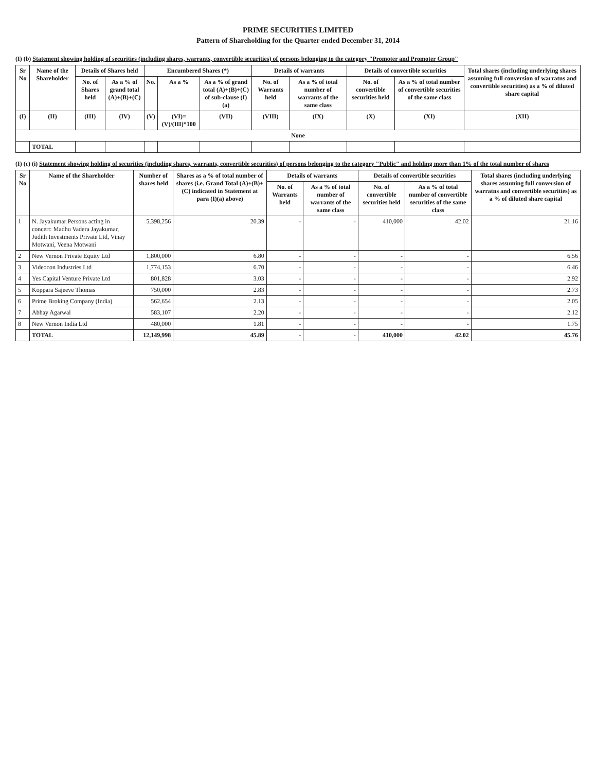PRIME SECURITIES LIMITED
Pattern of Shareholding for the Quarter ended December 31, 2014
(I) (b) Statement showing holding of securities (including shares, warrants, convertible securities) of persons belonging to the category "Promoter and Promoter Group"
| Sr No | Name of the Shareholder | Details of Shares held | | Encumbered Shares (*) | | | Details of warrants | | Details of convertible securities | | Total shares (including underlying shares assuming full conversion of warratns and convertible securities) as a % of diluted share capital |
| --- | --- | --- | --- | --- | --- | --- | --- | --- | --- | --- | --- |
| | | No. of Shares held | As a % of grand total (A)+(B)+(C) | No. | As a % | As a % of grand total (A)+(B)+(C) of sub-clause (I)(a) | No. of Warrants held | As a % of total number of warrants of the same class | No. of convertible securities held | As a % of total number of convertible securities of the same class | |
| (I) | (II) | (III) | (IV) | (V) | (VI)=(V)/(III)*100 | (VII) | (VIII) | (IX) | (X) | (XI) | (XII) |
| None | | | | | | | | | | | |
| | TOTAL | | | | | | | | | | |
(I) (c) (i) Statement showing holding of securities (including shares, warrants, convertible securities) of persons belonging to the category "Public" and holding more than 1% of the total number of shares
| Sr No | Name of the Shareholder | Number of shares held | Shares as a % of total number of shares (i.e. Grand Total (A)+(B)+(C) indicated in Statement at para (I)(a) above) | Details of warrants | | Details of convertible securities | | Total shares (including underlying shares assuming full conversion of warratns and convertible securities) as a % of diluted share capital |
| --- | --- | --- | --- | --- | --- | --- | --- | --- |
| | | | | No. of Warrants held | As a % of total number of warrants of the same class | No. of convertible securities held | As a % of total number of convertible securities of the same class | |
| 1 | N. Jayakumar Persons acting in concert: Madhu Vadera Jayakumar, Judith Investments Private Ltd, Vinay Motwani, Veena Motwani | 5,398,256 | 20.39 | - | - | 410,000 | 42.02 | 21.16 |
| 2 | New Vernon Private Equity Ltd | 1,800,000 | 6.80 | - | - | - | - | 6.56 |
| 3 | Videocon Industries Ltd | 1,774,153 | 6.70 | - | - | - | - | 6.46 |
| 4 | Yes Capital Venture Private Ltd | 801,828 | 3.03 | - | - | - | - | 2.92 |
| 5 | Koppara Sajeeve Thomas | 750,000 | 2.83 | - | - | - | - | 2.73 |
| 6 | Prime Broking Company (India) | 562,654 | 2.13 | - | - | - | - | 2.05 |
| 7 | Abhay Agarwal | 583,107 | 2.20 | - | - | - | - | 2.12 |
| 8 | New Vernon India Ltd | 480,000 | 1.81 | - | - | - | - | 1.75 |
| | TOTAL | 12,149,998 | 45.89 | - | - | 410,000 | 42.02 | 45.76 |